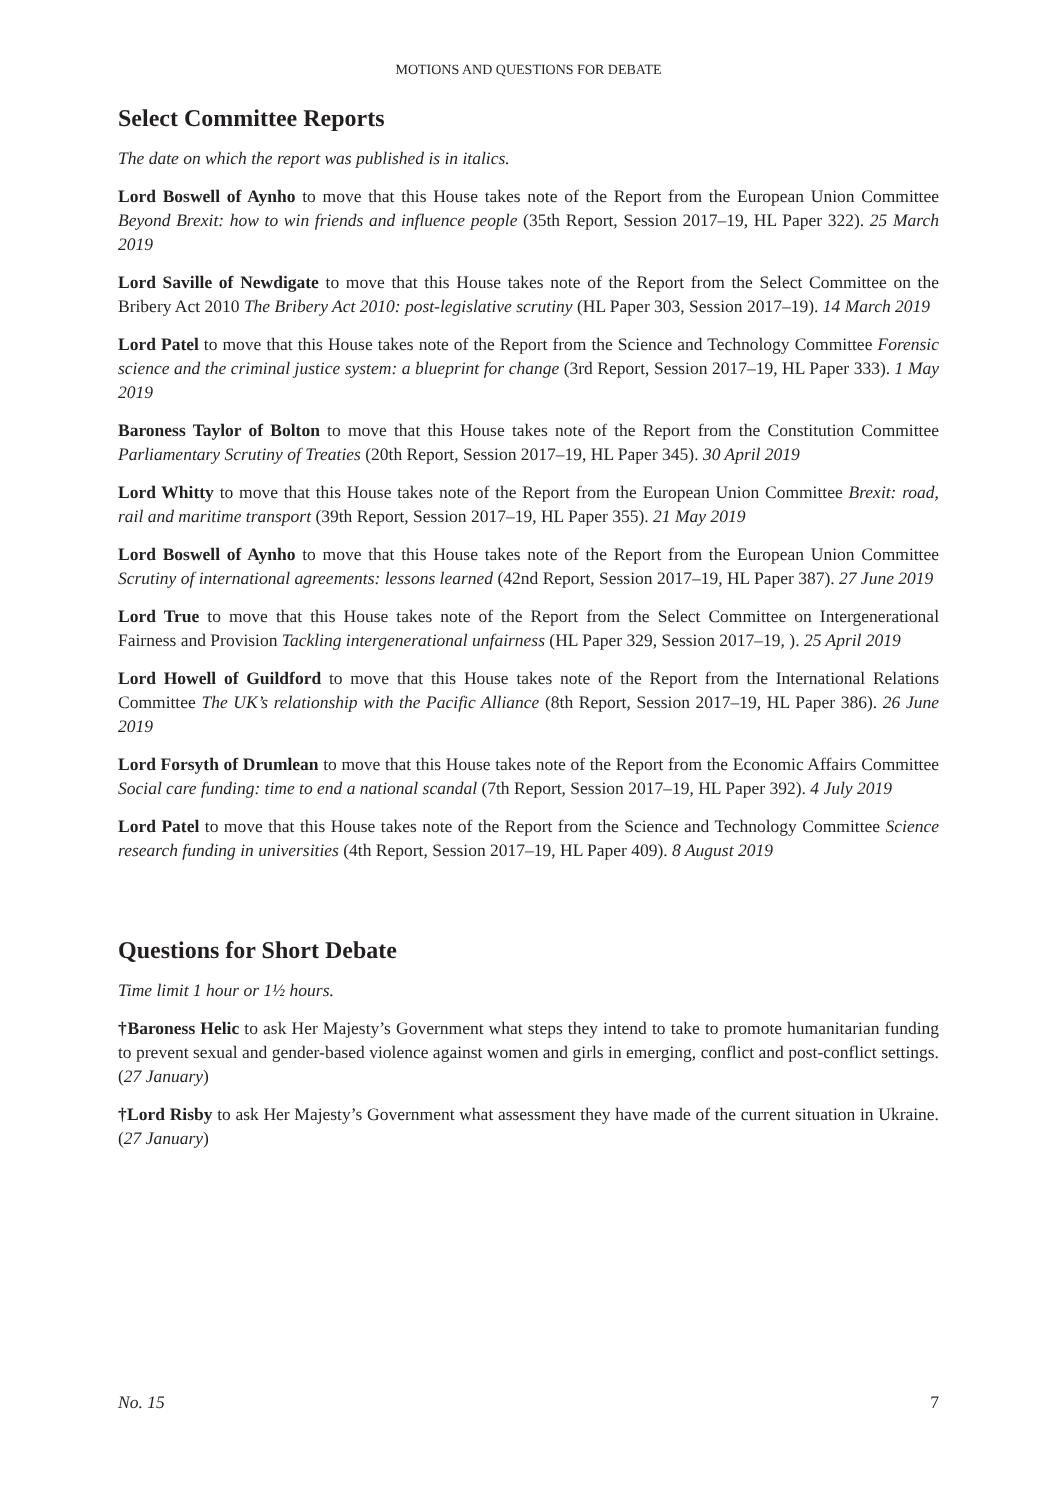MOTIONS AND QUESTIONS FOR DEBATE
Select Committee Reports
The date on which the report was published is in italics.
Lord Boswell of Aynho to move that this House takes note of the Report from the European Union Committee Beyond Brexit: how to win friends and influence people (35th Report, Session 2017–19, HL Paper 322). 25 March 2019
Lord Saville of Newdigate to move that this House takes note of the Report from the Select Committee on the Bribery Act 2010 The Bribery Act 2010: post-legislative scrutiny (HL Paper 303, Session 2017–19). 14 March 2019
Lord Patel to move that this House takes note of the Report from the Science and Technology Committee Forensic science and the criminal justice system: a blueprint for change (3rd Report, Session 2017–19, HL Paper 333). 1 May 2019
Baroness Taylor of Bolton to move that this House takes note of the Report from the Constitution Committee Parliamentary Scrutiny of Treaties (20th Report, Session 2017–19, HL Paper 345). 30 April 2019
Lord Whitty to move that this House takes note of the Report from the European Union Committee Brexit: road, rail and maritime transport (39th Report, Session 2017–19, HL Paper 355). 21 May 2019
Lord Boswell of Aynho to move that this House takes note of the Report from the European Union Committee Scrutiny of international agreements: lessons learned (42nd Report, Session 2017–19, HL Paper 387). 27 June 2019
Lord True to move that this House takes note of the Report from the Select Committee on Intergenerational Fairness and Provision Tackling intergenerational unfairness (HL Paper 329, Session 2017–19, ). 25 April 2019
Lord Howell of Guildford to move that this House takes note of the Report from the International Relations Committee The UK’s relationship with the Pacific Alliance (8th Report, Session 2017–19, HL Paper 386). 26 June 2019
Lord Forsyth of Drumlean to move that this House takes note of the Report from the Economic Affairs Committee Social care funding: time to end a national scandal (7th Report, Session 2017–19, HL Paper 392). 4 July 2019
Lord Patel to move that this House takes note of the Report from the Science and Technology Committee Science research funding in universities (4th Report, Session 2017–19, HL Paper 409). 8 August 2019
Questions for Short Debate
Time limit 1 hour or 1½ hours.
†Baroness Helic to ask Her Majesty’s Government what steps they intend to take to promote humanitarian funding to prevent sexual and gender-based violence against women and girls in emerging, conflict and post-conflict settings. (27 January)
†Lord Risby to ask Her Majesty’s Government what assessment they have made of the current situation in Ukraine. (27 January)
No. 15 7